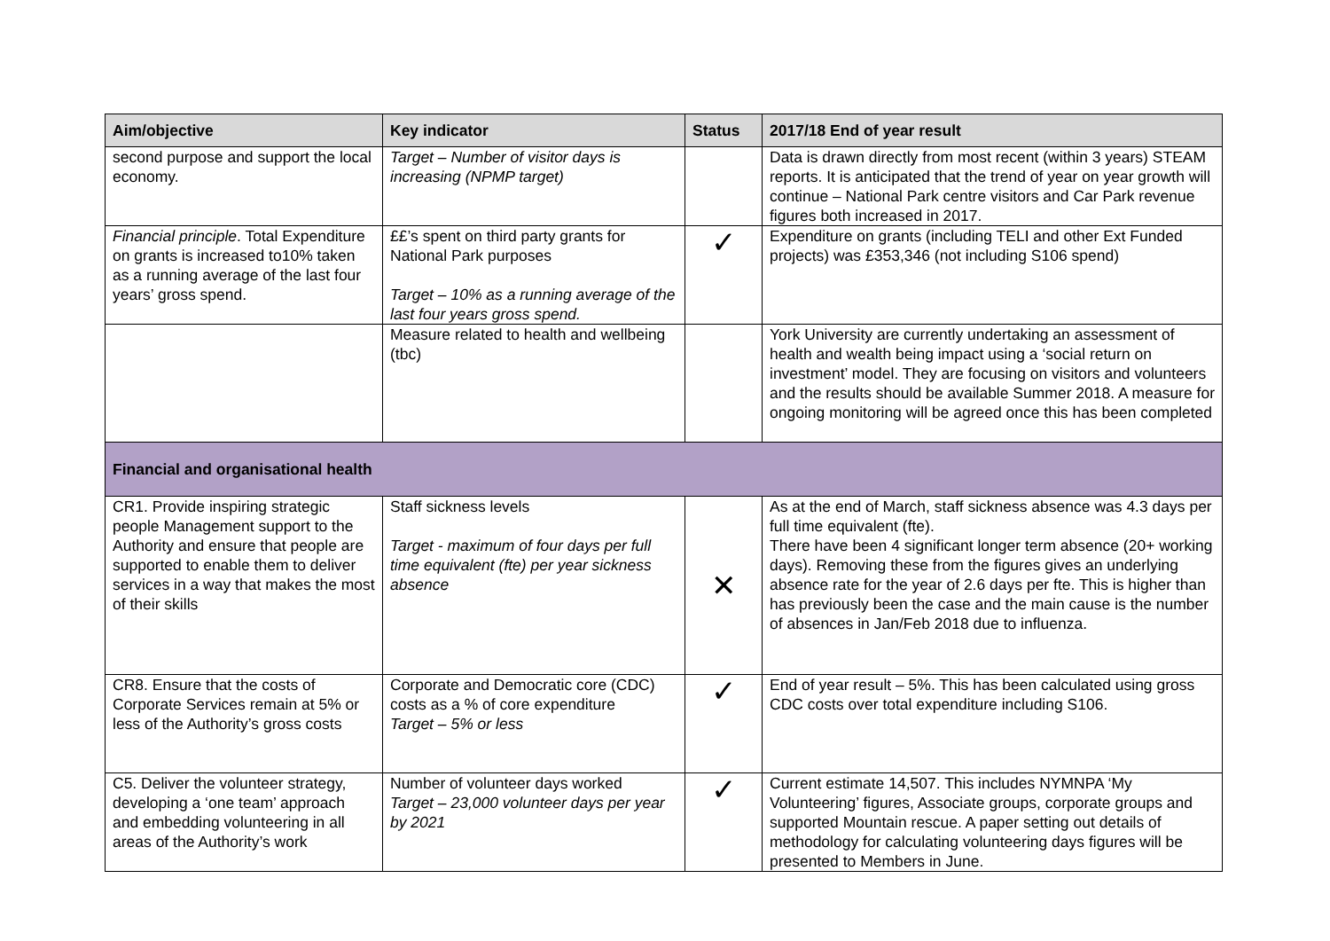| Aim/objective | Key indicator | Status | 2017/18 End of year result |
| --- | --- | --- | --- |
| second purpose and support the local economy. | Target – Number of visitor days is increasing (NPMP target) | | Data is drawn directly from most recent (within 3 years) STEAM reports. It is anticipated that the trend of year on year growth will continue – National Park centre visitors and Car Park revenue figures both increased in 2017. |
| Financial principle . Total Expenditure on grants is increased to10% taken as a running average of the last four years’ gross spend. | ££’s spent on third party grants for National Park purposes Target – 10% as a running average of the last four years gross spend. | ✓ | Expenditure on grants (including TELI and other Ext Funded projects) was £353,346 (not including S106 spend) |
| | Measure related to health and wellbeing (tbc) | | York University are currently undertaking an assessment of health and wealth being impact using a ‘social return on investment’ model. They are focusing on visitors and volunteers and the results should be available Summer 2018. A measure for ongoing monitoring will be agreed once this has been completed |
| Financial and organisational health | | | |
| CR1. Provide inspiring strategic people Management support to the Authority and ensure that people are supported to enable them to deliver services in a way that makes the most of their skills | Staff sickness levels Target - maximum of four days per full time equivalent (fte) per year sickness absence | ✕ | As at the end of March, staff sickness absence was 4.3 days per full time equivalent (fte). There have been 4 significant longer term absence (20+ working days). Removing these from the figures gives an underlying absence rate for the year of 2.6 days per fte. This is higher than has previously been the case and the main cause is the number of absences in Jan/Feb 2018 due to influenza. |
| CR8. Ensure that the costs of Corporate Services remain at 5% or less of the Authority’s gross costs | Corporate and Democratic core (CDC) costs as a % of core expenditure Target – 5% or less | ✓ | End of year result – 5%. This has been calculated using gross CDC costs over total expenditure including S106. |
| C5. Deliver the volunteer strategy, developing a ‘one team’ approach and embedding volunteering in all areas of the Authority’s work | Number of volunteer days worked Target – 23,000 volunteer days per year by 2021 | ✓ | Current estimate 14,507. This includes NYMNPA ‘My Volunteering’ figures, Associate groups, corporate groups and supported Mountain rescue. A paper setting out details of methodology for calculating volunteering days figures will be presented to Members in June. |